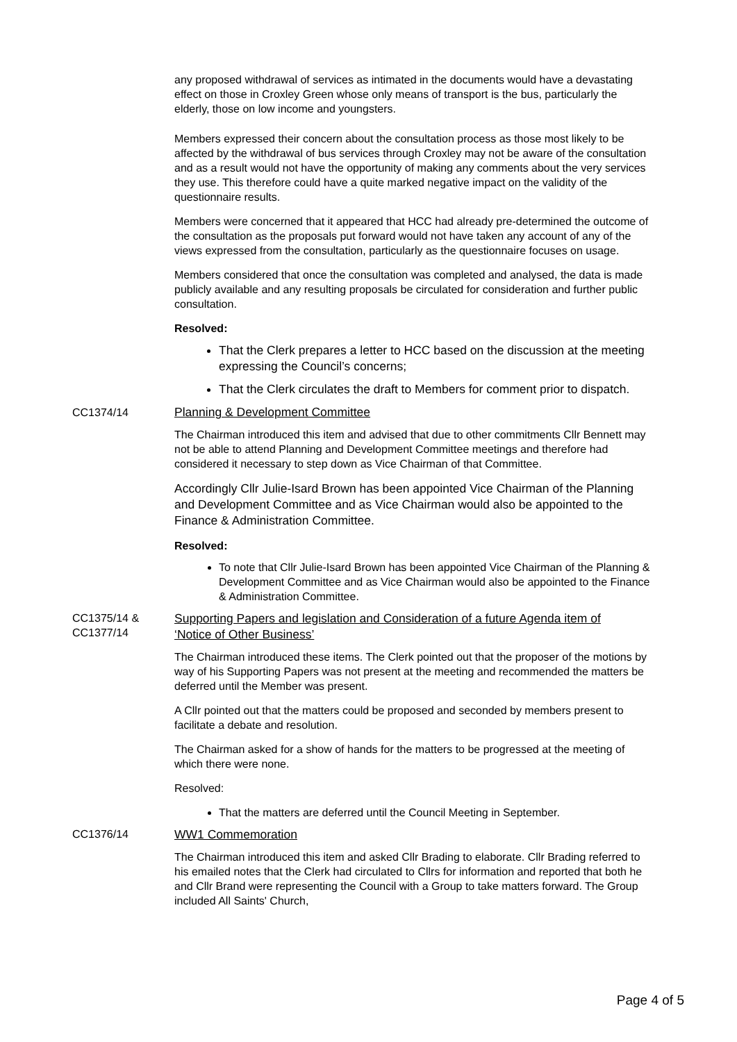any proposed withdrawal of services as intimated in the documents would have a devastating effect on those in Croxley Green whose only means of transport is the bus, particularly the elderly, those on low income and youngsters.
Members expressed their concern about the consultation process as those most likely to be affected by the withdrawal of bus services through Croxley may not be aware of the consultation and as a result would not have the opportunity of making any comments about the very services they use. This therefore could have a quite marked negative impact on the validity of the questionnaire results.
Members were concerned that it appeared that HCC had already pre-determined the outcome of the consultation as the proposals put forward would not have taken any account of any of the views expressed from the consultation, particularly as the questionnaire focuses on usage.
Members considered that once the consultation was completed and analysed, the data is made publicly available and any resulting proposals be circulated for consideration and further public consultation.
Resolved:
That the Clerk prepares a letter to HCC based on the discussion at the meeting expressing the Council’s concerns;
That the Clerk circulates the draft to Members for comment prior to dispatch.
CC1374/14 Planning & Development Committee
The Chairman introduced this item and advised that due to other commitments Cllr Bennett may not be able to attend Planning and Development Committee meetings and therefore had considered it necessary to step down as Vice Chairman of that Committee.
Accordingly Cllr Julie-Isard Brown has been appointed Vice Chairman of the Planning and Development Committee and as Vice Chairman would also be appointed to the Finance & Administration Committee.
Resolved:
To note that Cllr Julie-Isard Brown has been appointed Vice Chairman of the Planning & Development Committee and as Vice Chairman would also be appointed to the Finance & Administration Committee.
CC1375/14 &
CC1377/14
Supporting Papers and legislation and Consideration of a future Agenda item of
‘Notice of Other Business’
The Chairman introduced these items. The Clerk pointed out that the proposer of the motions by way of his Supporting Papers was not present at the meeting and recommended the matters be deferred until the Member was present.
A Cllr pointed out that the matters could be proposed and seconded by members present to facilitate a debate and resolution.
The Chairman asked for a show of hands for the matters to be progressed at the meeting of which there were none.
Resolved:
That the matters are deferred until the Council Meeting in September.
CC1376/14
WW1 Commemoration
The Chairman introduced this item and asked Cllr Brading to elaborate. Cllr Brading referred to his emailed notes that the Clerk had circulated to Cllrs for information and reported that both he and Cllr Brand were representing the Council with a Group to take matters forward. The Group included All Saints' Church,
Page 4 of 5